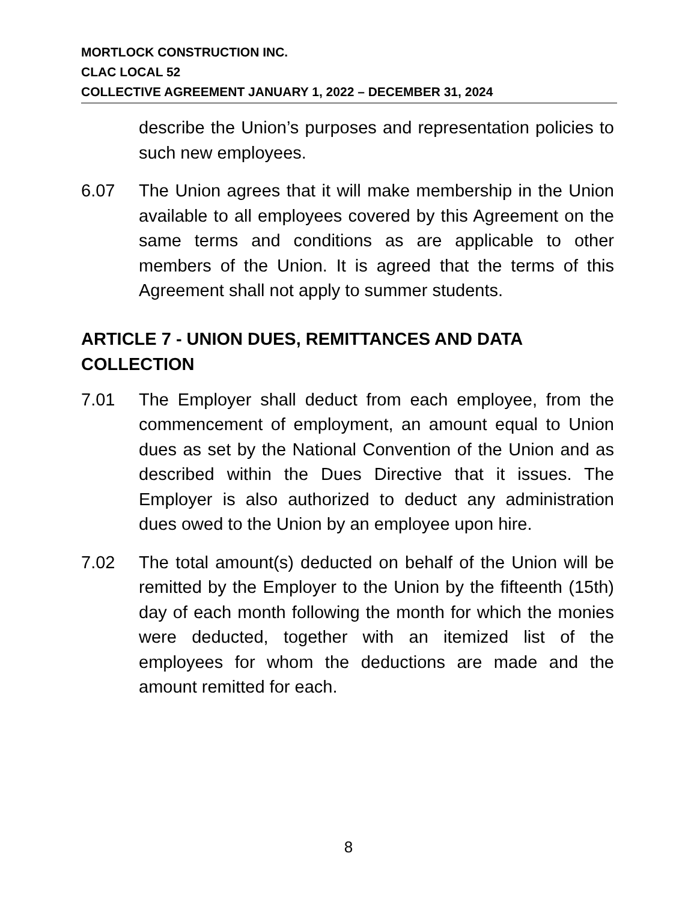MORTLOCK CONSTRUCTION INC.
CLAC LOCAL 52
COLLECTIVE AGREEMENT JANUARY 1, 2022 – DECEMBER 31, 2024
describe the Union’s purposes and representation policies to such new employees.
6.07 The Union agrees that it will make membership in the Union available to all employees covered by this Agreement on the same terms and conditions as are applicable to other members of the Union. It is agreed that the terms of this Agreement shall not apply to summer students.
ARTICLE 7 - UNION DUES, REMITTANCES AND DATA
COLLECTION
7.01 The Employer shall deduct from each employee, from the commencement of employment, an amount equal to Union dues as set by the National Convention of the Union and as described within the Dues Directive that it issues. The Employer is also authorized to deduct any administration dues owed to the Union by an employee upon hire.
7.02 The total amount(s) deducted on behalf of the Union will be remitted by the Employer to the Union by the fifteenth (15th) day of each month following the month for which the monies were deducted, together with an itemized list of the employees for whom the deductions are made and the amount remitted for each.
8